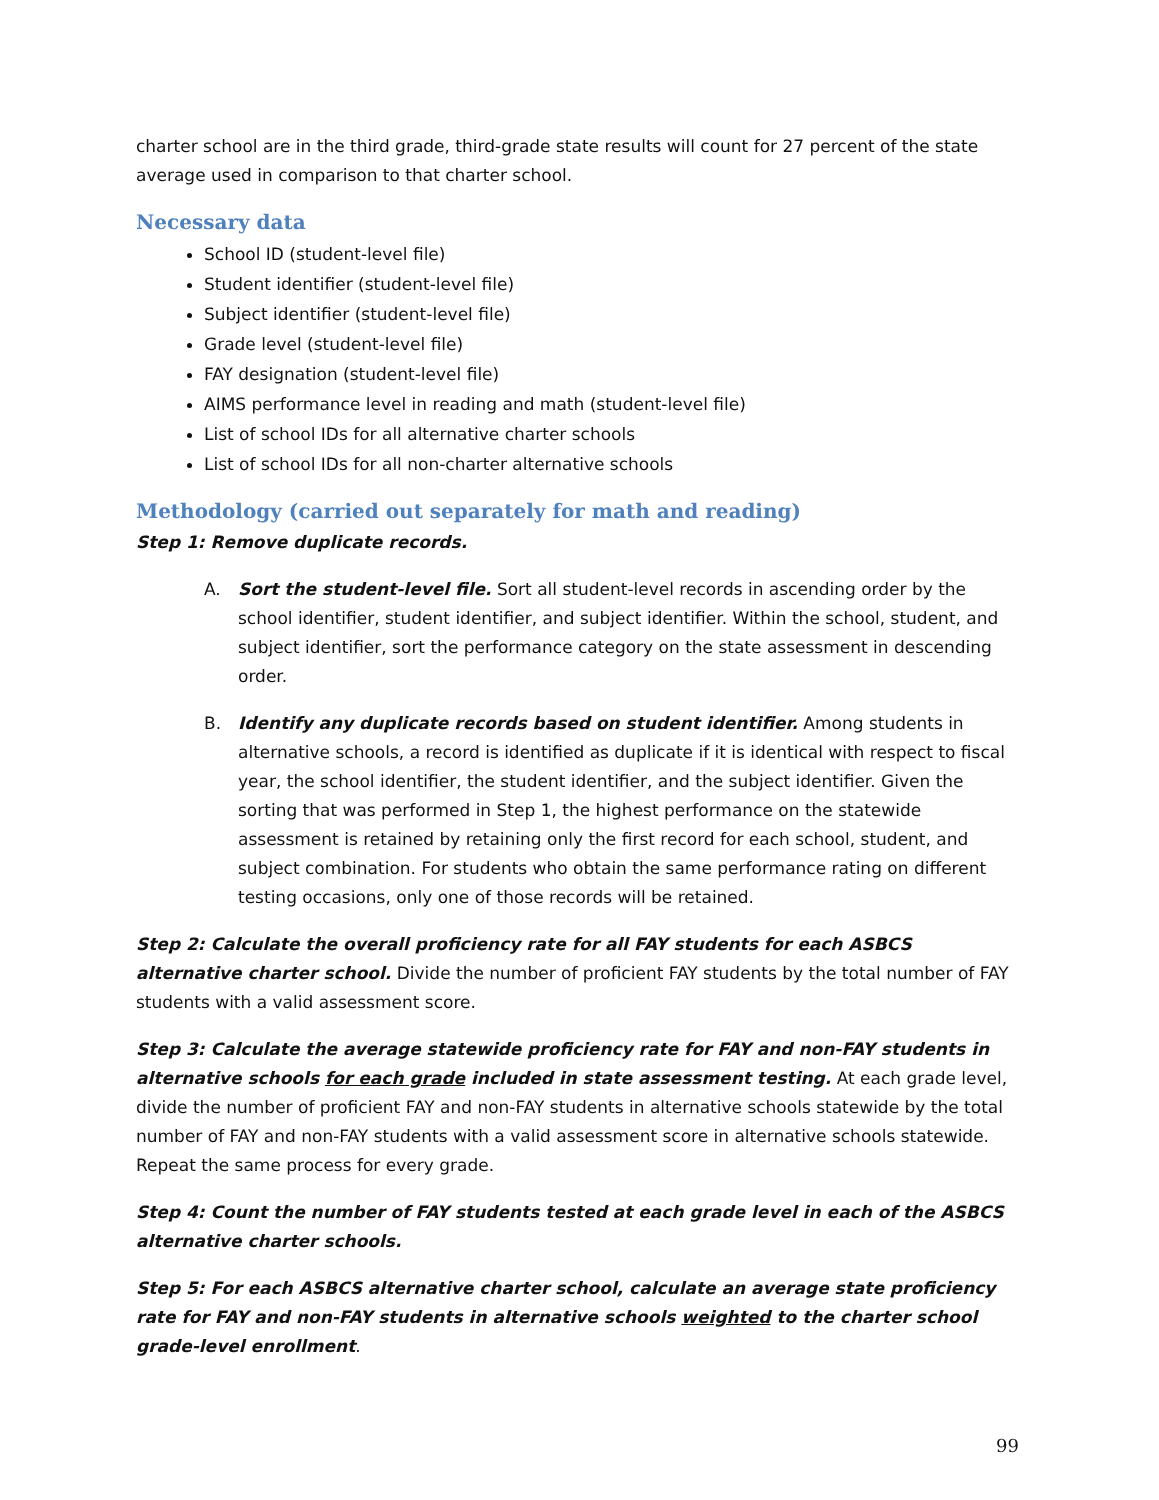charter school are in the third grade, third-grade state results will count for 27 percent of the state average used in comparison to that charter school.
Necessary data
School ID (student-level file)
Student identifier (student-level file)
Subject identifier (student-level file)
Grade level (student-level file)
FAY designation (student-level file)
AIMS performance level in reading and math (student-level file)
List of school IDs for all alternative charter schools
List of school IDs for all non-charter alternative schools
Methodology (carried out separately for math and reading)
Step 1: Remove duplicate records.
A. Sort the student-level file. Sort all student-level records in ascending order by the school identifier, student identifier, and subject identifier. Within the school, student, and subject identifier, sort the performance category on the state assessment in descending order.
B. Identify any duplicate records based on student identifier. Among students in alternative schools, a record is identified as duplicate if it is identical with respect to fiscal year, the school identifier, the student identifier, and the subject identifier. Given the sorting that was performed in Step 1, the highest performance on the statewide assessment is retained by retaining only the first record for each school, student, and subject combination. For students who obtain the same performance rating on different testing occasions, only one of those records will be retained.
Step 2: Calculate the overall proficiency rate for all FAY students for each ASBCS alternative charter school. Divide the number of proficient FAY students by the total number of FAY students with a valid assessment score.
Step 3: Calculate the average statewide proficiency rate for FAY and non-FAY students in alternative schools for each grade included in state assessment testing. At each grade level, divide the number of proficient FAY and non-FAY students in alternative schools statewide by the total number of FAY and non-FAY students with a valid assessment score in alternative schools statewide. Repeat the same process for every grade.
Step 4: Count the number of FAY students tested at each grade level in each of the ASBCS alternative charter schools.
Step 5: For each ASBCS alternative charter school, calculate an average state proficiency rate for FAY and non-FAY students in alternative schools weighted to the charter school grade-level enrollment.
99